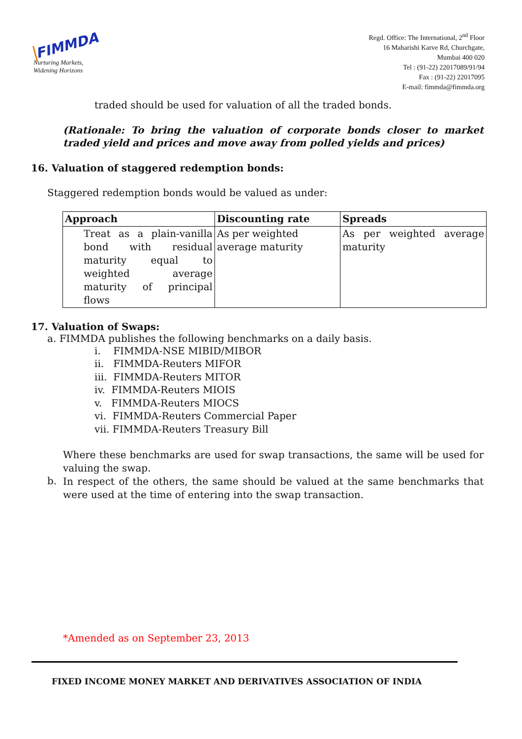FIMMDA
Nurturing Markets,
Widening Horizons
Regd. Office: The International, 2<sup>nd</sup> Floor
16 Maharishi Karve Rd, Churchgate,
Mumbai 400 020
Tel : (91-22) 22017089/91/94
Fax : (91-22) 22017095
E-mail: fimmda@fimmda.org
traded should be used for valuation of all the traded bonds.
(Rationale: To bring the valuation of corporate bonds closer to market traded yield and prices and move away from polled yields and prices)
16. Valuation of staggered redemption bonds:
Staggered redemption bonds would be valued as under:
| Approach | Discounting rate | Spreads |
| --- | --- | --- |
| Treat as a plain-vanilla bond with residual maturity equal to weighted average maturity of principal flows | As per weighted average maturity | As per weighted average maturity |
17. Valuation of Swaps:
a. FIMMDA publishes the following benchmarks on a daily basis.
i. FIMMDA-NSE MIBID/MIBOR
ii. FIMMDA-Reuters MIFOR
iii. FIMMDA-Reuters MITOR
iv. FIMMDA-Reuters MIOIS
v. FIMMDA-Reuters MIOCS
vi. FIMMDA-Reuters Commercial Paper
vii. FIMMDA-Reuters Treasury Bill
Where these benchmarks are used for swap transactions, the same will be used for valuing the swap.
b.
In respect of the others, the same should be valued at the same benchmarks that were used at the time of entering into the swap transaction.
*Amended as on September 23, 2013
FIXED INCOME MONEY MARKET AND DERIVATIVES ASSOCIATION OF INDIA